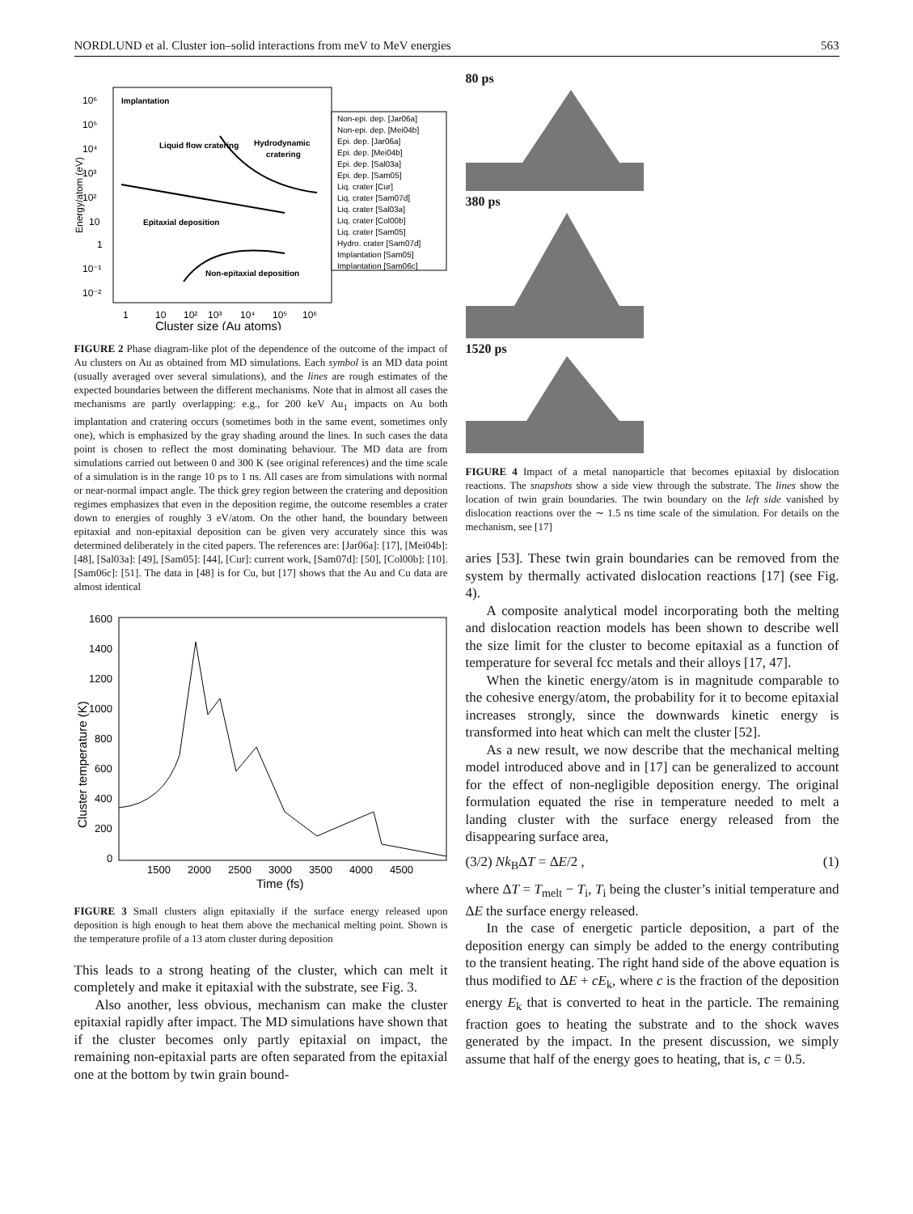NORDLUND et al. Cluster ion–solid interactions from meV to MeV energies 563
Energy/atom (eV)
10⁶
10⁵
10⁴
10³
10²
10
1
10⁻¹
10⁻²
1
10
10²
10³
10⁴
10⁵
10⁶
Cluster size (Au atoms)
Implantation
Liquid flow cratering
Hydrodynamic
cratering
Epitaxial deposition
Non-epitaxial deposition
Non-epi. dep. [Jar06a]
Non-epi. dep. [Mei04b]
Epi. dep. [Jar06a]
Epi. dep. [Mei04b]
Epi. dep. [Sal03a]
Epi. dep. [Sam05]
Liq. crater [Cur]
Liq. crater [Sam07d]
Liq. crater [Sal03a]
Liq. crater [Col00b]
Liq. crater [Sam05]
Hydro. crater [Sam07d]
Implantation [Sam05]
Implantation [Sam06c]
FIGURE 2 Phase diagram-like plot of the dependence of the outcome of the impact of Au clusters on Au as obtained from MD simulations. Each symbol is an MD data point (usually averaged over several simulations), and the lines are rough estimates of the expected boundaries between the different mechanisms. Note that in almost all cases the mechanisms are partly overlapping: e.g., for 200 keV Au<sub>1</sub> impacts on Au both implantation and cratering occurs (sometimes both in the same event, sometimes only one), which is emphasized by the gray shading around the lines. In such cases the data point is chosen to reflect the most dominating behaviour. The MD data are from simulations carried out between 0 and 300 K (see original references) and the time scale of a simulation is in the range 10 ps to 1 ns. All cases are from simulations with normal or near-normal impact angle. The thick grey region between the cratering and deposition regimes emphasizes that even in the deposition regime, the outcome resembles a crater down to energies of roughly 3 eV/atom. On the other hand, the boundary between epitaxial and non-epitaxial deposition can be given very accurately since this was determined deliberately in the cited papers. The references are: [Jar06a]: [17], [Mei04b]: [48], [Sal03a]: [49], [Sam05]: [44], [Cur]: current work, [Sam07d]: [50], [Col00b]: [10]. [Sam06c]: [51]. The data in [48] is for Cu, but [17] shows that the Au and Cu data are almost identical
Cluster temperature (K)
1600
1400
1200
1000
800
600
400
200
0
1500
2000
2500
3000
3500
4000
4500
Time (fs)
FIGURE 3 Small clusters align epitaxially if the surface energy released upon deposition is high enough to heat them above the mechanical melting point. Shown is the temperature profile of a 13 atom cluster during deposition
This leads to a strong heating of the cluster, which can melt it completely and make it epitaxial with the substrate, see Fig. 3.
Also another, less obvious, mechanism can make the cluster epitaxial rapidly after impact. The MD simulations have shown that if the cluster becomes only partly epitaxial on impact, the remaining non-epitaxial parts are often separated from the epitaxial one at the bottom by twin grain bound-
80 ps
380 ps
1520 ps
FIGURE 4 Impact of a metal nanoparticle that becomes epitaxial by dislocation reactions. The snapshots show a side view through the substrate. The lines show the location of twin grain boundaries. The twin boundary on the left side vanished by dislocation reactions over the ∼ 1.5 ns time scale of the simulation. For details on the mechanism, see [17]
aries [53]. These twin grain boundaries can be removed from the system by thermally activated dislocation reactions [17] (see Fig. 4).
A composite analytical model incorporating both the melting and dislocation reaction models has been shown to describe well the size limit for the cluster to become epitaxial as a function of temperature for several fcc metals and their alloys [17, 47].
When the kinetic energy/atom is in magnitude comparable to the cohesive energy/atom, the probability for it to become epitaxial increases strongly, since the downwards kinetic energy is transformed into heat which can melt the cluster [52].
As a new result, we now describe that the mechanical melting model introduced above and in [17] can be generalized to account for the effect of non-negligible deposition energy. The original formulation equated the rise in temperature needed to melt a landing cluster with the surface energy released from the disappearing surface area,
(3/2) Nk<sub>B</sub>ΔT = ΔE/2 , (1)
where ΔT = T<sub>melt</sub> − T<sub>i</sub>, T<sub>i</sub> being the cluster’s initial temperature and ΔE the surface energy released.
In the case of energetic particle deposition, a part of the deposition energy can simply be added to the energy contributing to the transient heating. The right hand side of the above equation is thus modified to ΔE + cE<sub>k</sub>, where c is the fraction of the deposition energy E<sub>k</sub> that is converted to heat in the particle. The remaining fraction goes to heating the substrate and to the shock waves generated by the impact. In the present discussion, we simply assume that half of the energy goes to heating, that is, c = 0.5.